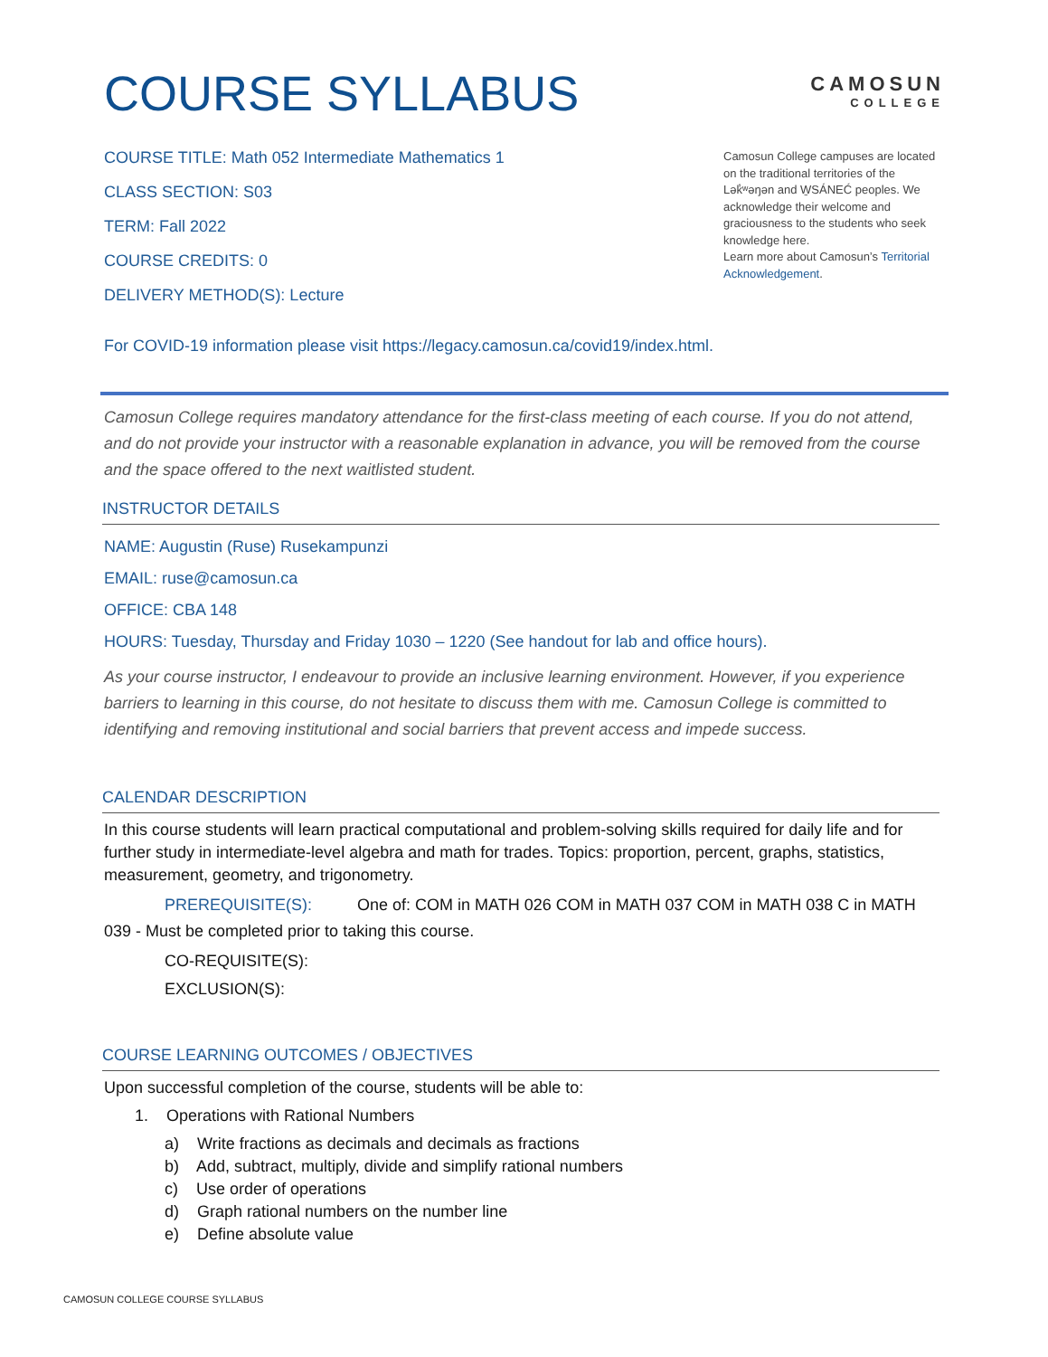COURSE SYLLABUS
CAMOSUN
COLLEGE
COURSE TITLE: Math 052 Intermediate Mathematics 1
CLASS SECTION: S03
TERM: Fall 2022
COURSE CREDITS: 0
DELIVERY METHOD(S): Lecture
Camosun College campuses are located on the traditional territories of the Lək̓ʷəŋən and W̱SÁNEĆ peoples. We acknowledge their welcome and graciousness to the students who seek knowledge here.
Learn more about Camosun’s Territorial Acknowledgement.
For COVID-19 information please visit https://legacy.camosun.ca/covid19/index.html.
Camosun College requires mandatory attendance for the first-class meeting of each course. If you do not attend, and do not provide your instructor with a reasonable explanation in advance, you will be removed from the course and the space offered to the next waitlisted student.
INSTRUCTOR DETAILS
NAME: Augustin (Ruse) Rusekampunzi
EMAIL: ruse@camosun.ca
OFFICE: CBA 148
HOURS: Tuesday, Thursday and Friday 1030 – 1220 (See handout for lab and office hours).
As your course instructor, I endeavour to provide an inclusive learning environment. However, if you experience barriers to learning in this course, do not hesitate to discuss them with me. Camosun College is committed to identifying and removing institutional and social barriers that prevent access and impede success.
CALENDAR DESCRIPTION
In this course students will learn practical computational and problem-solving skills required for daily life and for further study in intermediate-level algebra and math for trades. Topics: proportion, percent, graphs, statistics, measurement, geometry, and trigonometry.
PREREQUISITE(S): One of: COM in MATH 026 COM in MATH 037 COM in MATH 038 C in MATH 039 - Must be completed prior to taking this course.
CO-REQUISITE(S):
EXCLUSION(S):
COURSE LEARNING OUTCOMES / OBJECTIVES
Upon successful completion of the course, students will be able to:
1. Operations with Rational Numbers
a) Write fractions as decimals and decimals as fractions
b) Add, subtract, multiply, divide and simplify rational numbers
c) Use order of operations
d) Graph rational numbers on the number line
e) Define absolute value
CAMOSUN COLLEGE COURSE SYLLABUS